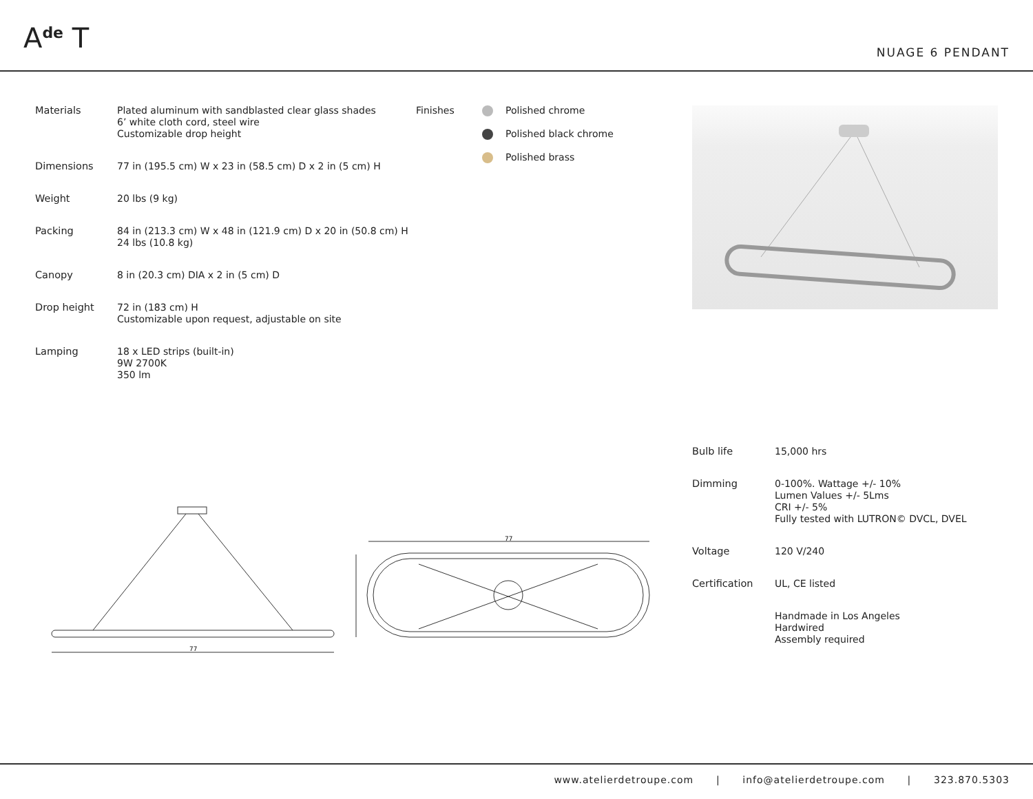A<sup>de</sup> T NUAGE 6 PENDANT
| Materials | Plated aluminum with sandblasted clear glass shades 6’ white cloth cord, steel wire Customizable drop height |
| Dimensions | 77 in (195.5 cm) W x 23 in (58.5 cm) D x 2 in (5 cm) H |
| Weight | 20 lbs (9 kg) |
| Packing | 84 in (213.3 cm) W x 48 in (121.9 cm) D x 20 in (50.8 cm) H 24 lbs (10.8 kg) |
| Canopy | 8 in (20.3 cm) DIA x 2 in (5 cm) D |
| Drop height | 72 in (183 cm) H Customizable upon request, adjustable on site |
| Lamping | 18 x LED strips (built-in) 9W 2700K 350 lm |
Finishes Polished chrome
Polished black chrome
Polished brass
77
77
| Bulb life | 15,000 hrs |
| Dimming | 0-100%. Wattage +/- 10% Lumen Values +/- 5Lms CRI +/- 5% Fully tested with LUTRON© DVCL, DVEL |
| Voltage | 120 V/240 |
| Certification | UL, CE listed |
| | Handmade in Los Angeles Hardwired Assembly required |
www.atelierdetroupe.com | info@atelierdetroupe.com | 323.870.5303